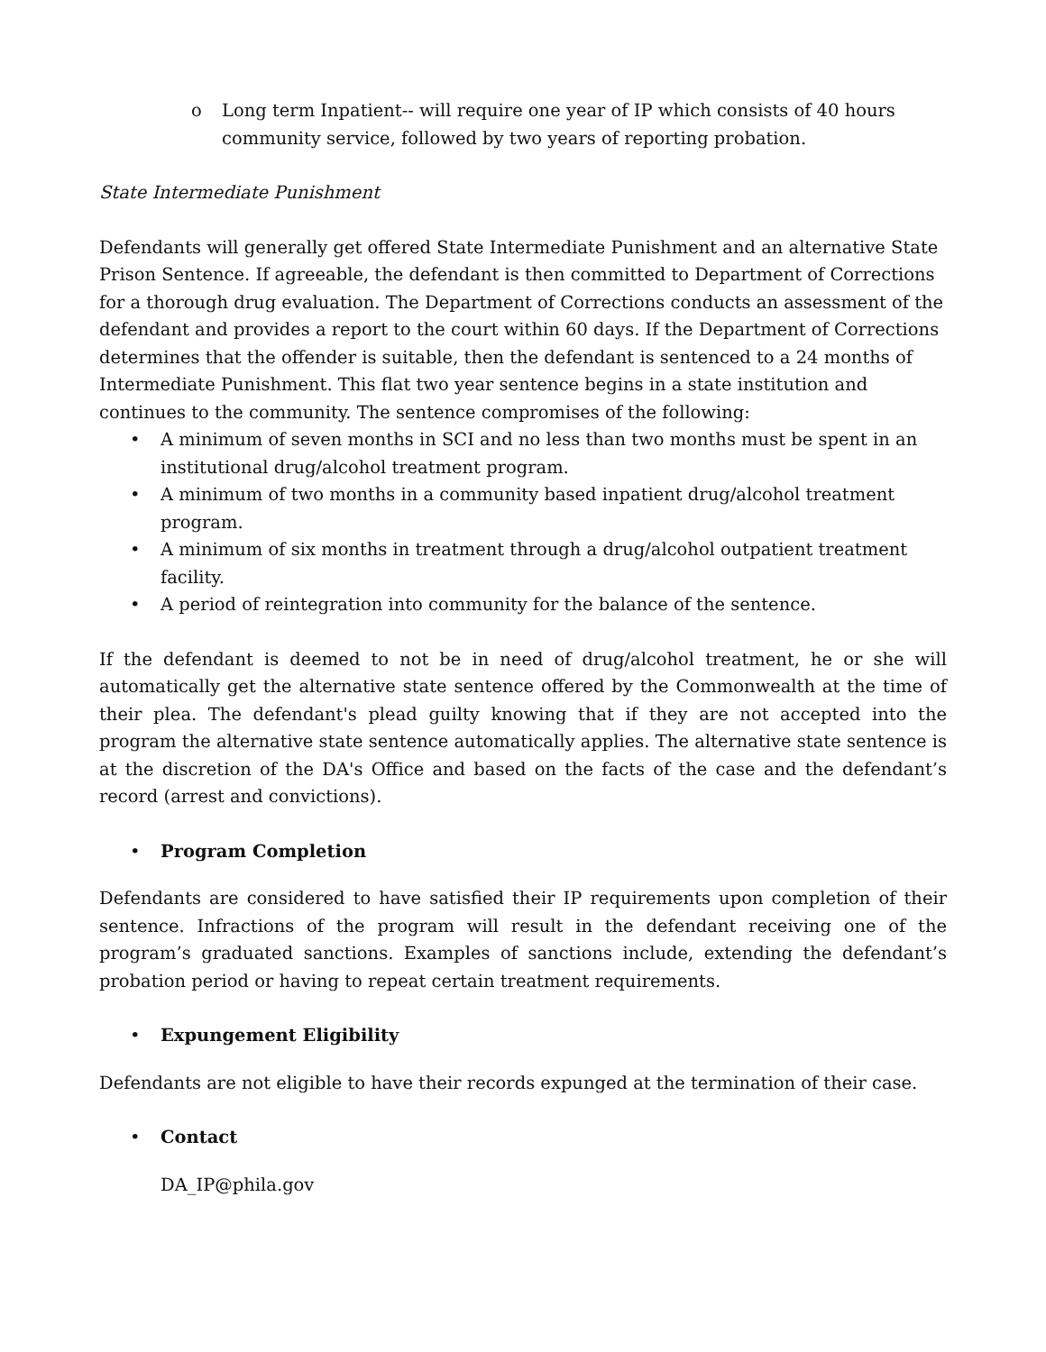o Long term Inpatient-- will require one year of IP which consists of 40 hours community service, followed by two years of reporting probation.
State Intermediate Punishment
Defendants will generally get offered State Intermediate Punishment and an alternative State Prison Sentence. If agreeable, the defendant is then committed to Department of Corrections for a thorough drug evaluation. The Department of Corrections conducts an assessment of the defendant and provides a report to the court within 60 days. If the Department of Corrections determines that the offender is suitable, then the defendant is sentenced to a 24 months of Intermediate Punishment. This flat two year sentence begins in a state institution and continues to the community. The sentence compromises of the following:
• A minimum of seven months in SCI and no less than two months must be spent in an institutional drug/alcohol treatment program.
• A minimum of two months in a community based inpatient drug/alcohol treatment program.
• A minimum of six months in treatment through a drug/alcohol outpatient treatment facility.
• A period of reintegration into community for the balance of the sentence.
If the defendant is deemed to not be in need of drug/alcohol treatment, he or she will automatically get the alternative state sentence offered by the Commonwealth at the time of their plea. The defendant's plead guilty knowing that if they are not accepted into the program the alternative state sentence automatically applies. The alternative state sentence is at the discretion of the DA's Office and based on the facts of the case and the defendant’s record (arrest and convictions).
• Program Completion
Defendants are considered to have satisfied their IP requirements upon completion of their sentence. Infractions of the program will result in the defendant receiving one of the program’s graduated sanctions. Examples of sanctions include, extending the defendant’s probation period or having to repeat certain treatment requirements.
• Expungement Eligibility
Defendants are not eligible to have their records expunged at the termination of their case.
• Contact
DA_IP@phila.gov